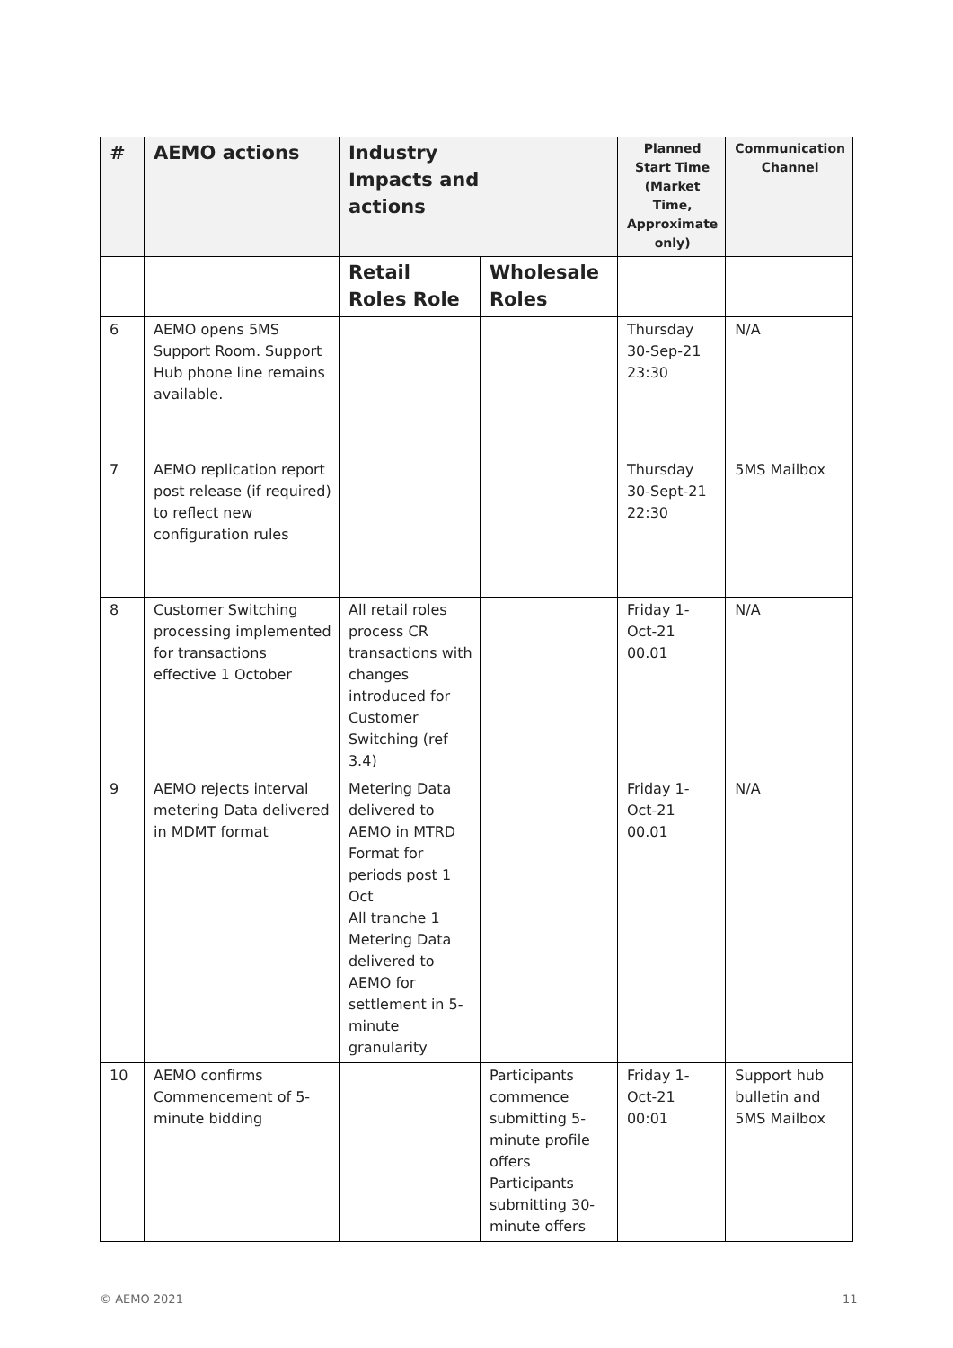| # | AEMO actions | Industry Impacts and actions | | Planned Start Time (Market Time, Approximate only) | Communication Channel |
| --- | --- | --- | --- | --- | --- |
| | | Retail Roles Role | Wholesale Roles | | |
| 6 | AEMO opens 5MS Support Room. Support Hub phone line remains available. | | | Thursday 30-Sep-21 23:30 | N/A |
| 7 | AEMO replication report post release (if required) to reflect new configuration rules | | | Thursday 30-Sept-21 22:30 | 5MS Mailbox |
| 8 | Customer Switching processing implemented for transactions effective 1 October | All retail roles process CR transactions with changes introduced for Customer Switching (ref 3.4) | | Friday 1-Oct-21 00.01 | N/A |
| 9 | AEMO rejects interval metering Data delivered in MDMT format | Metering Data delivered to AEMO in MTRD Format for periods post 1 Oct All tranche 1 Metering Data delivered to AEMO for settlement in 5-minute granularity | | Friday 1-Oct-21 00.01 | N/A |
| 10 | AEMO confirms Commencement of 5-minute bidding | | Participants commence submitting 5-minute profile offers Participants submitting 30-minute offers | Friday 1-Oct-21 00:01 | Support hub bulletin and 5MS Mailbox |
© AEMO 2021 11